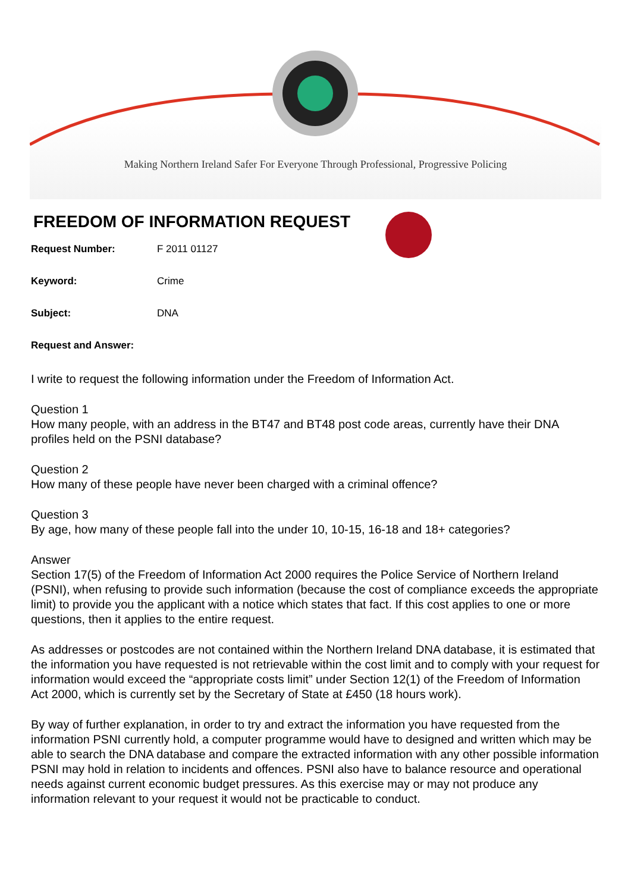Making Northern Ireland Safer For Everyone Through Professional, Progressive Policing
FREEDOM OF INFORMATION REQUEST
Request Number: F 2011 01127
Keyword: Crime
Subject: DNA
Request and Answer:
I write to request the following information under the Freedom of Information Act.
Question 1
How many people, with an address in the BT47 and BT48 post code areas, currently have their DNA profiles held on the PSNI database?
Question 2
How many of these people have never been charged with a criminal offence?
Question 3
By age, how many of these people fall into the under 10, 10-15, 16-18 and 18+ categories?
Answer
Section 17(5) of the Freedom of Information Act 2000 requires the Police Service of Northern Ireland (PSNI), when refusing to provide such information (because the cost of compliance exceeds the appropriate limit) to provide you the applicant with a notice which states that fact. If this cost applies to one or more questions, then it applies to the entire request.
As addresses or postcodes are not contained within the Northern Ireland DNA database, it is estimated that the information you have requested is not retrievable within the cost limit and to comply with your request for information would exceed the “appropriate costs limit” under Section 12(1) of the Freedom of Information Act 2000, which is currently set by the Secretary of State at £450 (18 hours work).
By way of further explanation, in order to try and extract the information you have requested from the information PSNI currently hold, a computer programme would have to designed and written which may be able to search the DNA database and compare the extracted information with any other possible information PSNI may hold in relation to incidents and offences. PSNI also have to balance resource and operational needs against current economic budget pressures. As this exercise may or may not produce any information relevant to your request it would not be practicable to conduct.